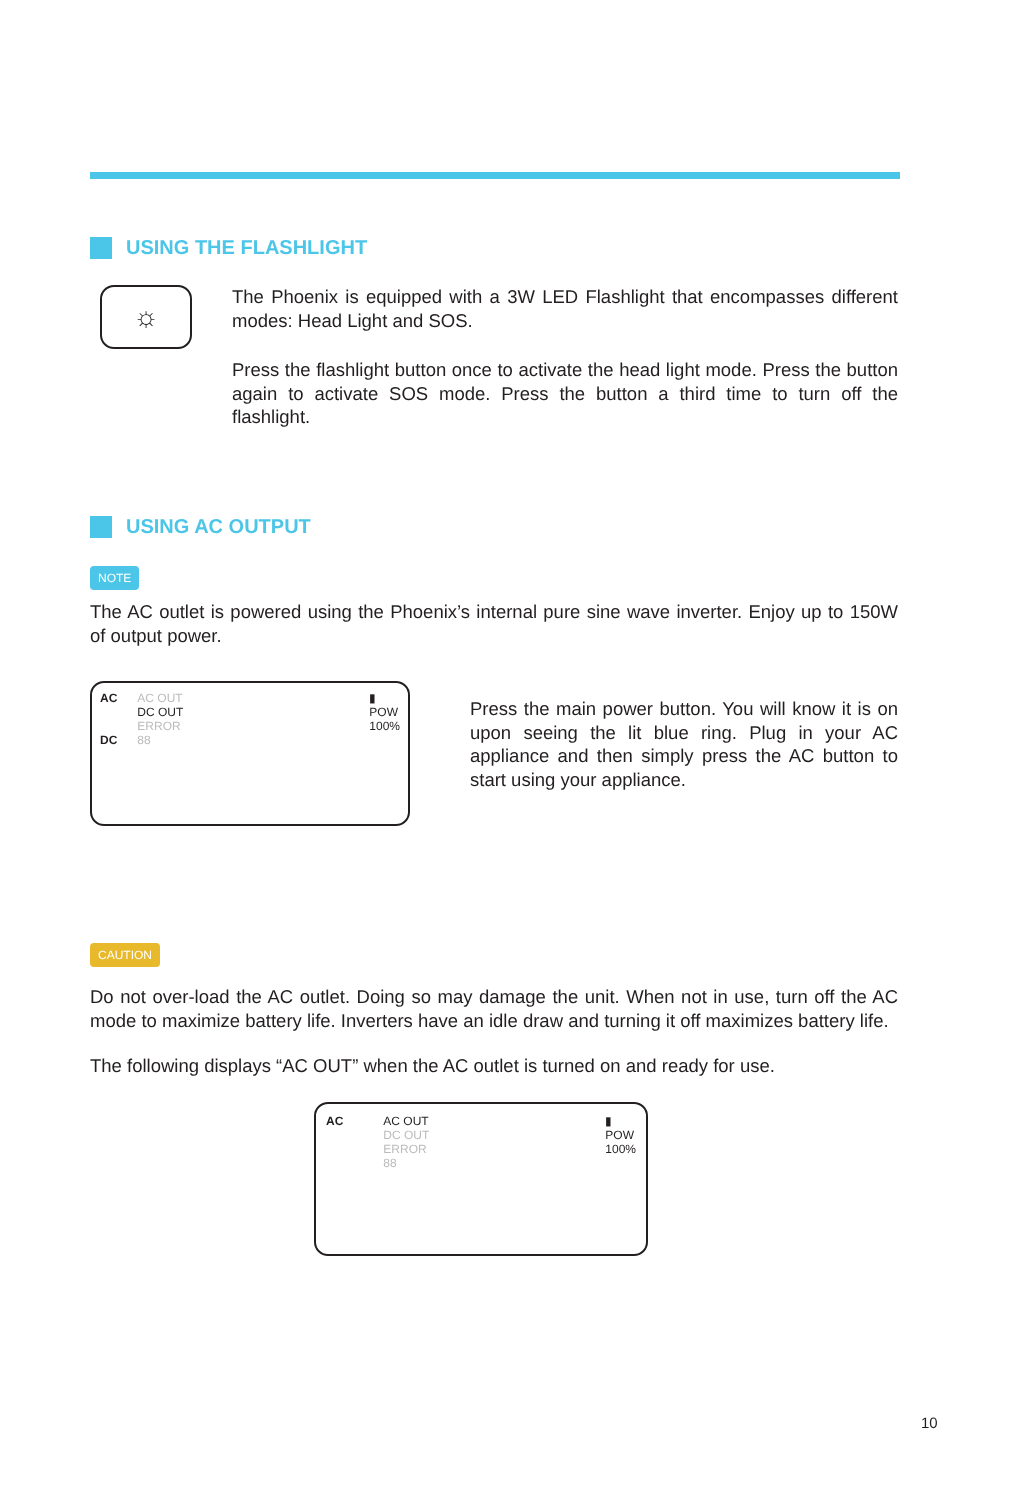USING THE FLASHLIGHT
☼
The Phoenix is equipped with a 3W LED Flashlight that encompasses different modes: Head Light and SOS.
Press the flashlight button once to activate the head light mode. Press the button again to activate SOS mode. Press the button a third time to turn off the flashlight.
USING AC OUTPUT
NOTE
The AC outlet is powered using the Phoenix’s internal pure sine wave inverter. Enjoy up to 150W of output power.
AC
DC
AC OUT
DC OUT
ERROR
88
▮
POW
100%
Press the main power button. You will know it is on upon seeing the lit blue ring. Plug in your AC appliance and then simply press the AC button to start using your appliance.
CAUTION
Do not over-load the AC outlet. Doing so may damage the unit. When not in use, turn off the AC mode to maximize battery life. Inverters have an idle draw and turning it off maximizes battery life.
The following displays “AC OUT” when the AC outlet is turned on and ready for use.
AC AC OUT
DC OUT
ERROR
88
▮
POW
100%
10